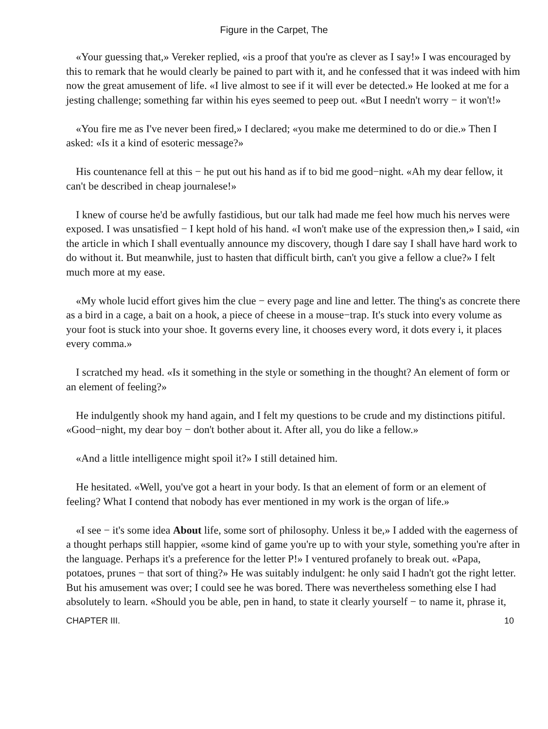Figure in the Carpet, The
«Your guessing that,» Vereker replied, «is a proof that you're as clever as I say!» I was encouraged by this to remark that he would clearly be pained to part with it, and he confessed that it was indeed with him now the great amusement of life. «I live almost to see if it will ever be detected.» He looked at me for a jesting challenge; something far within his eyes seemed to peep out. «But I needn't worry − it won't!»
«You fire me as I've never been fired,» I declared; «you make me determined to do or die.» Then I asked: «Is it a kind of esoteric message?»
His countenance fell at this − he put out his hand as if to bid me good−night. «Ah my dear fellow, it can't be described in cheap journalese!»
I knew of course he'd be awfully fastidious, but our talk had made me feel how much his nerves were exposed. I was unsatisfied − I kept hold of his hand. «I won't make use of the expression then,» I said, «in the article in which I shall eventually announce my discovery, though I dare say I shall have hard work to do without it. But meanwhile, just to hasten that difficult birth, can't you give a fellow a clue?» I felt much more at my ease.
«My whole lucid effort gives him the clue − every page and line and letter. The thing's as concrete there as a bird in a cage, a bait on a hook, a piece of cheese in a mouse−trap. It's stuck into every volume as your foot is stuck into your shoe. It governs every line, it chooses every word, it dots every i, it places every comma.»
I scratched my head. «Is it something in the style or something in the thought? An element of form or an element of feeling?»
He indulgently shook my hand again, and I felt my questions to be crude and my distinctions pitiful. «Good−night, my dear boy − don't bother about it. After all, you do like a fellow.»
«And a little intelligence might spoil it?» I still detained him.
He hesitated. «Well, you've got a heart in your body. Is that an element of form or an element of feeling? What I contend that nobody has ever mentioned in my work is the organ of life.»
«I see − it's some idea About life, some sort of philosophy. Unless it be,» I added with the eagerness of a thought perhaps still happier, «some kind of game you're up to with your style, something you're after in the language. Perhaps it's a preference for the letter P!» I ventured profanely to break out. «Papa, potatoes, prunes − that sort of thing?» He was suitably indulgent: he only said I hadn't got the right letter. But his amusement was over; I could see he was bored. There was nevertheless something else I had absolutely to learn. «Should you be able, pen in hand, to state it clearly yourself − to name it, phrase it,
CHAPTER III. 10